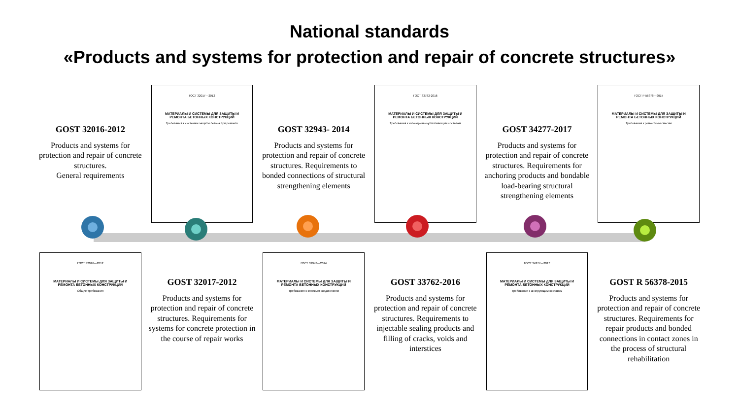National standards
«Products and systems for protection and repair of concrete structures»
GOST 32016-2012
Products and systems for protection and repair of concrete structures.
General requirements
ГОСТ 32017—2012
МАТЕРИАЛЫ И СИСТЕМЫ ДЛЯ ЗАЩИТЫ И РЕМОНТА БЕТОННЫХ КОНСТРУКЦИЙ
Требования к системам защиты бетона при ремонте
GOST 32943- 2014
Products and systems for protection and repair of concrete structures. Requirements to bonded connections of structural strengthening elements
ГОСТ 33762-2016
МАТЕРИАЛЫ И СИСТЕМЫ ДЛЯ ЗАЩИТЫ И РЕМОНТА БЕТОННЫХ КОНСТРУКЦИЙ
Требования к инъекционно-уплотняющим составам
GOST 34277-2017
Products and systems for protection and repair of concrete structures. Requirements for anchoring products and bondable load-bearing structural strengthening elements
ГОСТ Р 56378—2015
МАТЕРИАЛЫ И СИСТЕМЫ ДЛЯ ЗАЩИТЫ И РЕМОНТА БЕТОННЫХ КОНСТРУКЦИЙ
Требования к ремонтным смесям
ГОСТ 32016—2012
МАТЕРИАЛЫ И СИСТЕМЫ ДЛЯ ЗАЩИТЫ И РЕМОНТА БЕТОННЫХ КОНСТРУКЦИЙ
Общие требования
GOST 32017-2012
Products and systems for protection and repair of concrete structures. Requirements for systems for concrete protection in the course of repair works
ГОСТ 32943—2014
МАТЕРИАЛЫ И СИСТЕМЫ ДЛЯ ЗАЩИТЫ И РЕМОНТА БЕТОННЫХ КОНСТРУКЦИЙ
Требования к клеевым соединениям
GOST 33762-2016
Products and systems for protection and repair of concrete structures. Requirements to injectable sealing products and filling of cracks, voids and interstices
ГОСТ 34277—2017
МАТЕРИАЛЫ И СИСТЕМЫ ДЛЯ ЗАЩИТЫ И РЕМОНТА БЕТОННЫХ КОНСТРУКЦИЙ
Требования к анкерующим составам
GOST R 56378-2015
Products and systems for protection and repair of concrete structures. Requirements for repair products and bonded connections in contact zones in the process of structural rehabilitation